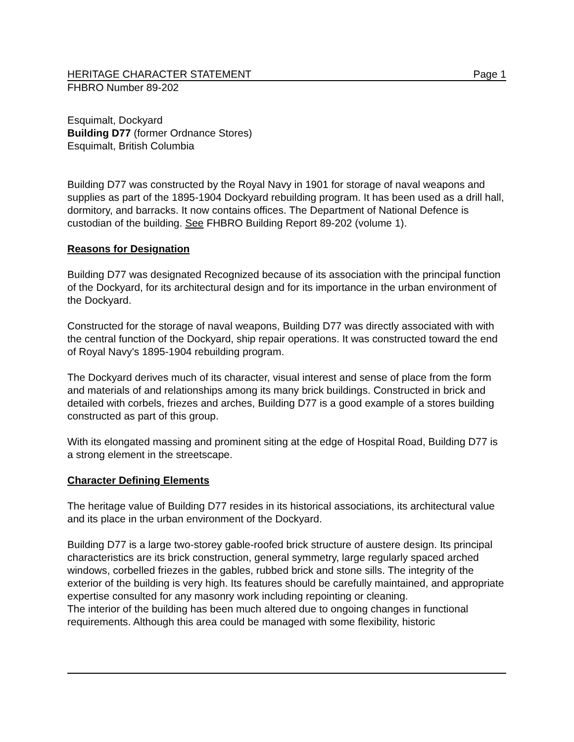HERITAGE CHARACTER STATEMENT Page 1
FHBRO Number 89-202
Esquimalt, Dockyard
Building D77 (former Ordnance Stores)
Esquimalt, British Columbia
Building D77 was constructed by the Royal Navy in 1901 for storage of naval weapons and supplies as part of the 1895-1904 Dockyard rebuilding program. It has been used as a drill hall, dormitory, and barracks. It now contains offices. The Department of National Defence is custodian of the building. See FHBRO Building Report 89-202 (volume 1).
Reasons for Designation
Building D77 was designated Recognized because of its association with the principal function of the Dockyard, for its architectural design and for its importance in the urban environment of the Dockyard.
Constructed for the storage of naval weapons, Building D77 was directly associated with with the central function of the Dockyard, ship repair operations. It was constructed toward the end of Royal Navy's 1895-1904 rebuilding program.
The Dockyard derives much of its character, visual interest and sense of place from the form and materials of and relationships among its many brick buildings. Constructed in brick and detailed with corbels, friezes and arches, Building D77 is a good example of a stores building constructed as part of this group.
With its elongated massing and prominent siting at the edge of Hospital Road, Building D77 is a strong element in the streetscape.
Character Defining Elements
The heritage value of Building D77 resides in its historical associations, its architectural value and its place in the urban environment of the Dockyard.
Building D77 is a large two-storey gable-roofed brick structure of austere design. Its principal characteristics are its brick construction, general symmetry, large regularly spaced arched windows, corbelled friezes in the gables, rubbed brick and stone sills. The integrity of the exterior of the building is very high. Its features should be carefully maintained, and appropriate expertise consulted for any masonry work including repointing or cleaning.
The interior of the building has been much altered due to ongoing changes in functional requirements. Although this area could be managed with some flexibility, historic